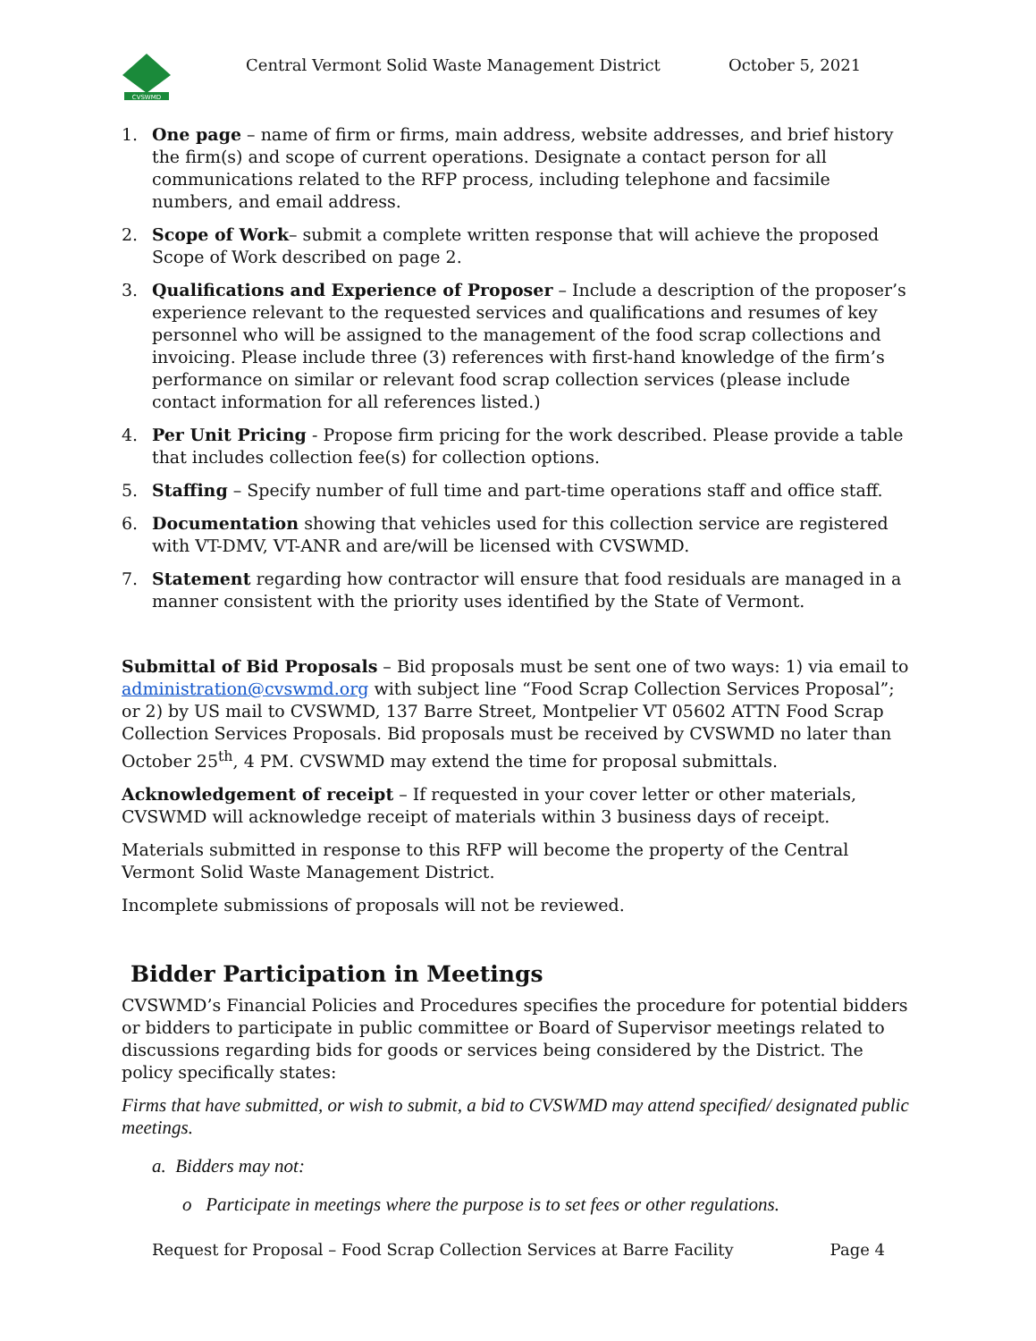CVSWMD
Central Vermont Solid Waste Management District
October 5, 2021
1. One page – name of firm or firms, main address, website addresses, and brief history the firm(s) and scope of current operations. Designate a contact person for all communications related to the RFP process, including telephone and facsimile numbers, and email address.
2. Scope of Work– submit a complete written response that will achieve the proposed Scope of Work described on page 2.
3. Qualifications and Experience of Proposer – Include a description of the proposer’s experience relevant to the requested services and qualifications and resumes of key personnel who will be assigned to the management of the food scrap collections and invoicing. Please include three (3) references with first-hand knowledge of the firm’s performance on similar or relevant food scrap collection services (please include contact information for all references listed.)
4. Per Unit Pricing - Propose firm pricing for the work described. Please provide a table that includes collection fee(s) for collection options.
5. Staffing – Specify number of full time and part-time operations staff and office staff.
6. Documentation showing that vehicles used for this collection service are registered with VT-DMV, VT-ANR and are/will be licensed with CVSWMD.
7. Statement regarding how contractor will ensure that food residuals are managed in a manner consistent with the priority uses identified by the State of Vermont.
Submittal of Bid Proposals – Bid proposals must be sent one of two ways: 1) via email to administration@cvswmd.org with subject line “Food Scrap Collection Services Proposal”; or 2) by US mail to CVSWMD, 137 Barre Street, Montpelier VT 05602 ATTN Food Scrap Collection Services Proposals. Bid proposals must be received by CVSWMD no later than October 25<sup>th</sup>, 4 PM. CVSWMD may extend the time for proposal submittals.
Acknowledgement of receipt – If requested in your cover letter or other materials, CVSWMD will acknowledge receipt of materials within 3 business days of receipt.
Materials submitted in response to this RFP will become the property of the Central Vermont Solid Waste Management District.
Incomplete submissions of proposals will not be reviewed.
Bidder Participation in Meetings
CVSWMD’s Financial Policies and Procedures specifies the procedure for potential bidders or bidders to participate in public committee or Board of Supervisor meetings related to discussions regarding bids for goods or services being considered by the District. The policy specifically states:
Firms that have submitted, or wish to submit, a bid to CVSWMD may attend specified/ designated public meetings.
a. Bidders may not:
o Participate in meetings where the purpose is to set fees or other regulations.
Request for Proposal – Food Scrap Collection Services at Barre Facility Page 4